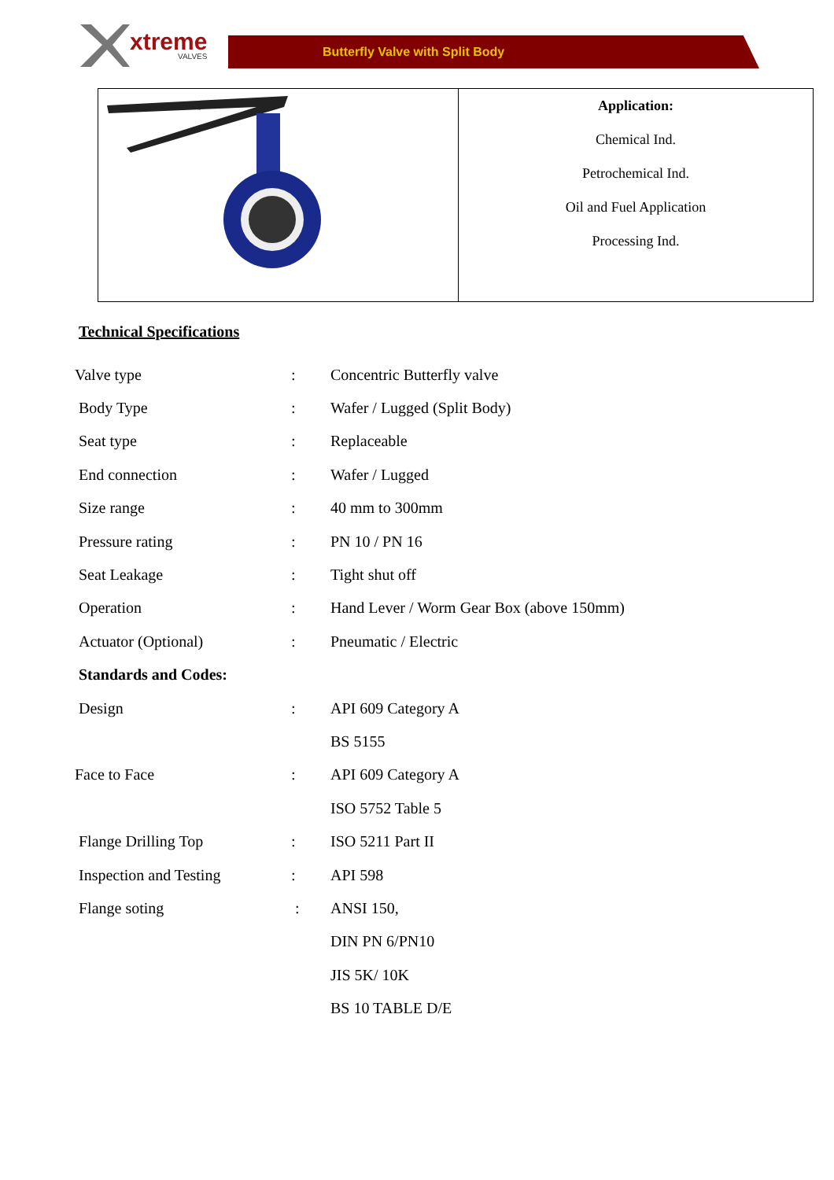xtreme
VALVES
Butterfly Valve with Split Body
| | Application: Chemical Ind. Petrochemical Ind. Oil and Fuel Application Processing Ind. |
Technical Specifications
| Valve type | : | Concentric Butterfly valve |
| Body Type | : | Wafer / Lugged (Split Body) |
| Seat type | : | Replaceable |
| End connection | : | Wafer / Lugged |
| Size range | : | 40 mm to 300mm |
| Pressure rating | : | PN 10 / PN 16 |
| Seat Leakage | : | Tight shut off |
| Operation | : | Hand Lever / Worm Gear Box (above 150mm) |
| Actuator (Optional) | : | Pneumatic / Electric |
| Standards and Codes: | | |
| Design | : | API 609 Category A |
| | | BS 5155 |
| Face to Face | : | API 609 Category A |
| | | ISO 5752 Table 5 |
| Flange Drilling Top | : | ISO 5211 Part II |
| Inspection and Testing | : | API 598 |
| Flange soting | : | ANSI 150, |
| | | DIN PN 6/PN10 |
| | | JIS 5K/ 10K |
| | | BS 10 TABLE D/E |